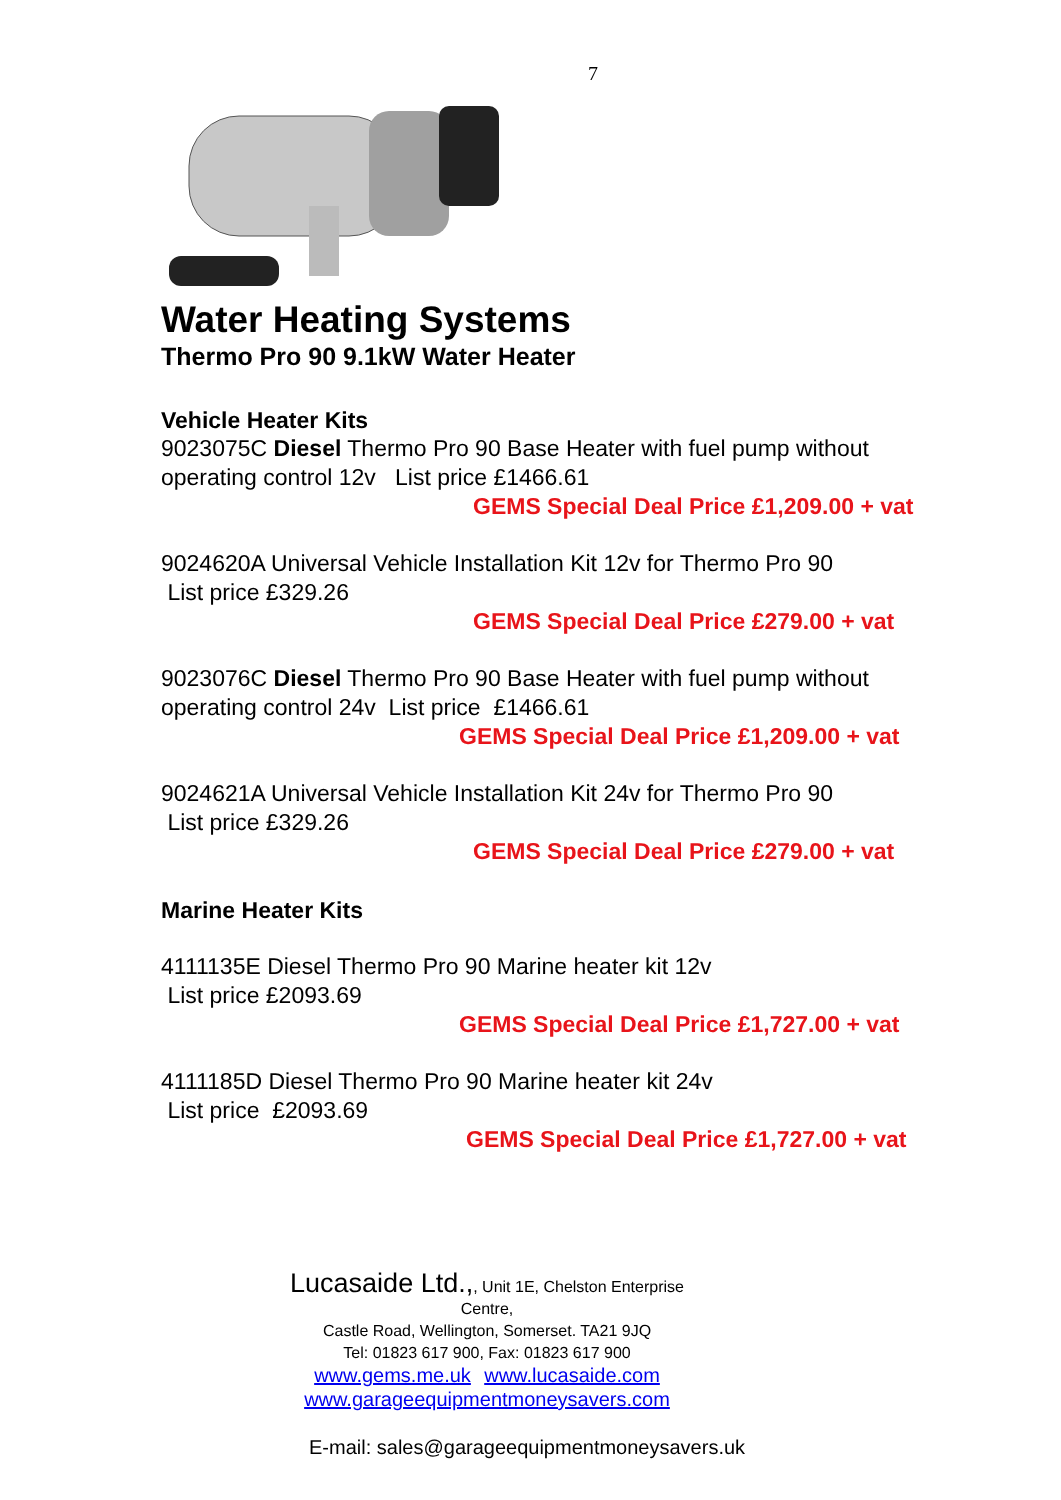7
Water Heating Systems
Thermo Pro 90 9.1kW Water Heater
Vehicle Heater Kits
9023075C Diesel Thermo Pro 90 Base Heater with fuel pump without operating control 12v List price £1466.61
GEMS Special Deal Price £1,209.00 + vat
9024620A Universal Vehicle Installation Kit 12v for Thermo Pro 90
List price £329.26
GEMS Special Deal Price £279.00 + vat
9023076C Diesel Thermo Pro 90 Base Heater with fuel pump without operating control 24v List price £1466.61
GEMS Special Deal Price £1,209.00 + vat
9024621A Universal Vehicle Installation Kit 24v for Thermo Pro 90
List price £329.26
GEMS Special Deal Price £279.00 + vat
Marine Heater Kits
4111135E Diesel Thermo Pro 90 Marine heater kit 12v
List price £2093.69
GEMS Special Deal Price £1,727.00 + vat
4111185D Diesel Thermo Pro 90 Marine heater kit 24v
List price £2093.69
GEMS Special Deal Price £1,727.00 + vat
Lucasaide Ltd.,, Unit 1E, Chelston Enterprise Centre,
Castle Road, Wellington, Somerset. TA21 9JQ
Tel: 01823 617 900, Fax: 01823 617 900
www.gems.me.uk www.lucasaide.com
www.garageequipmentmoneysavers.com
E-mail: sales@garageequipmentmoneysavers.uk